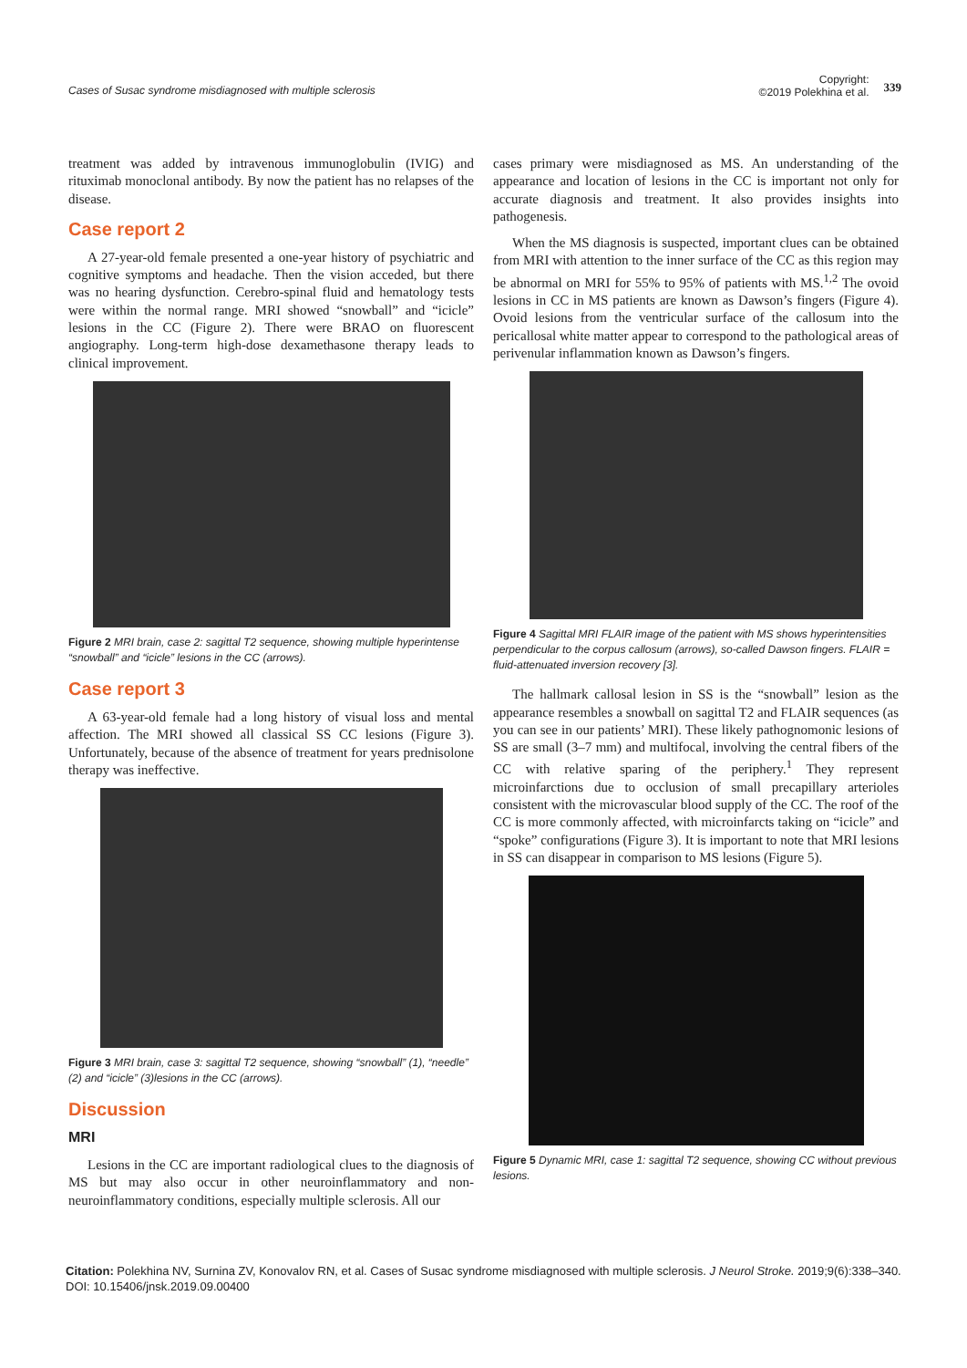Cases of Susac syndrome misdiagnosed with multiple sclerosis
Copyright:
©2019 Polekhina et al.
339
treatment was added by intravenous immunoglobulin (IVIG) and rituximab monoclonal antibody. By now the patient has no relapses of the disease.
Case report 2
A 27-year-old female presented a one-year history of psychiatric and cognitive symptoms and headache. Then the vision acceded, but there was no hearing dysfunction. Cerebro-spinal fluid and hematology tests were within the normal range. MRI showed “snowball” and “icicle” lesions in the CC (Figure 2). There were BRAO on fluorescent angiography. Long-term high-dose dexamethasone therapy leads to clinical improvement.
Figure 2 MRI brain, case 2: sagittal T2 sequence, showing multiple hyperintense “snowball” and “icicle” lesions in the CC (arrows).
Case report 3
A 63-year-old female had a long history of visual loss and mental affection. The MRI showed all classical SS CC lesions (Figure 3). Unfortunately, because of the absence of treatment for years prednisolone therapy was ineffective.
Figure 3 MRI brain, case 3: sagittal T2 sequence, showing “snowball” (1), “needle” (2) and “icicle” (3)lesions in the CC (arrows).
Discussion
MRI
Lesions in the CC are important radiological clues to the diagnosis of MS but may also occur in other neuroinflammatory and non-neuroinflammatory conditions, especially multiple sclerosis. All our
cases primary were misdiagnosed as MS. An understanding of the appearance and location of lesions in the CC is important not only for accurate diagnosis and treatment. It also provides insights into pathogenesis.
When the MS diagnosis is suspected, important clues can be obtained from MRI with attention to the inner surface of the CC as this region may be abnormal on MRI for 55% to 95% of patients with MS.<sup>1,2</sup> The ovoid lesions in CC in MS patients are known as Dawson’s fingers (Figure 4). Ovoid lesions from the ventricular surface of the callosum into the pericallosal white matter appear to correspond to the pathological areas of perivenular inflammation known as Dawson’s fingers.
Figure 4 Sagittal MRI FLAIR image of the patient with MS shows hyperintensities perpendicular to the corpus callosum (arrows), so-called Dawson fingers. FLAIR = fluid-attenuated inversion recovery [3].
The hallmark callosal lesion in SS is the “snowball” lesion as the appearance resembles a snowball on sagittal T2 and FLAIR sequences (as you can see in our patients’ MRI). These likely pathognomonic lesions of SS are small (3–7 mm) and multifocal, involving the central fibers of the CC with relative sparing of the periphery.<sup>1</sup> They represent microinfarctions due to occlusion of small precapillary arterioles consistent with the microvascular blood supply of the CC. The roof of the CC is more commonly affected, with microinfarcts taking on “icicle” and “spoke” configurations (Figure 3). It is important to note that MRI lesions in SS can disappear in comparison to MS lesions (Figure 5).
Figure 5 Dynamic MRI, case 1: sagittal T2 sequence, showing CC without previous lesions.
Citation: Polekhina NV, Surnina ZV, Konovalov RN, et al. Cases of Susac syndrome misdiagnosed with multiple sclerosis. J Neurol Stroke. 2019;9(6):338‒340.
DOI: 10.15406/jnsk.2019.09.00400